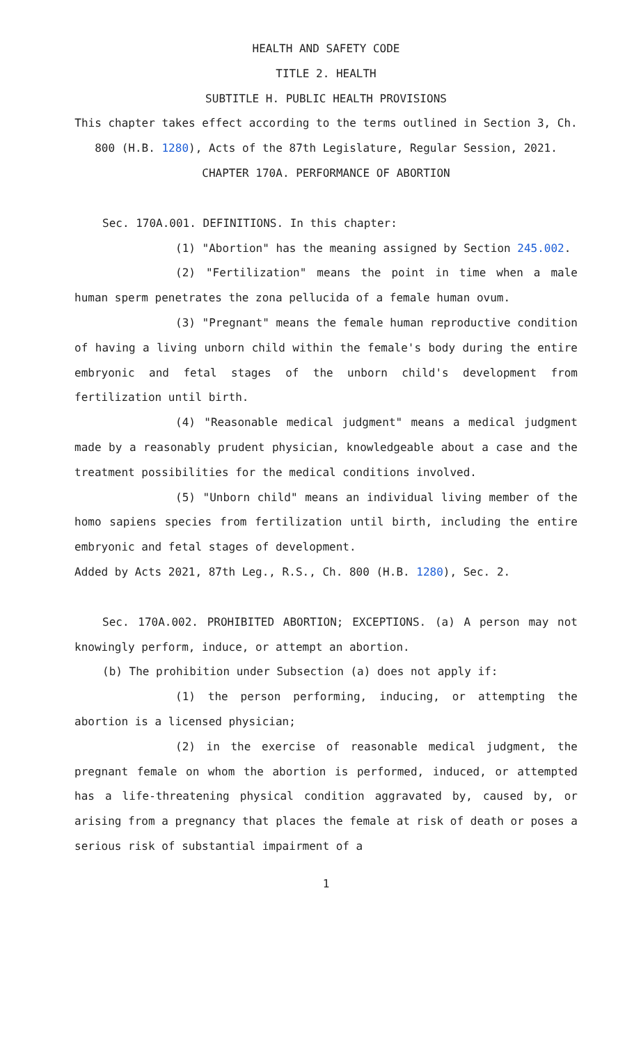HEALTH AND SAFETY CODE
TITLE 2. HEALTH
SUBTITLE H. PUBLIC HEALTH PROVISIONS
This chapter takes effect according to the terms outlined in Section 3, Ch. 800 (H.B. 1280), Acts of the 87th Legislature, Regular Session, 2021.
CHAPTER 170A. PERFORMANCE OF ABORTION
Sec. 170A.001. DEFINITIONS. In this chapter:
(1) "Abortion" has the meaning assigned by Section 245.002.
(2) "Fertilization" means the point in time when a male human sperm penetrates the zona pellucida of a female human ovum.
(3) "Pregnant" means the female human reproductive condition of having a living unborn child within the female's body during the entire embryonic and fetal stages of the unborn child's development from fertilization until birth.
(4) "Reasonable medical judgment" means a medical judgment made by a reasonably prudent physician, knowledgeable about a case and the treatment possibilities for the medical conditions involved.
(5) "Unborn child" means an individual living member of the homo sapiens species from fertilization until birth, including the entire embryonic and fetal stages of development.
Added by Acts 2021, 87th Leg., R.S., Ch. 800 (H.B. 1280), Sec. 2.
Sec. 170A.002. PROHIBITED ABORTION; EXCEPTIONS. (a) A person may not knowingly perform, induce, or attempt an abortion.
(b) The prohibition under Subsection (a) does not apply if:
(1) the person performing, inducing, or attempting the abortion is a licensed physician;
(2) in the exercise of reasonable medical judgment, the pregnant female on whom the abortion is performed, induced, or attempted has a life-threatening physical condition aggravated by, caused by, or arising from a pregnancy that places the female at risk of death or poses a serious risk of substantial impairment of a
1